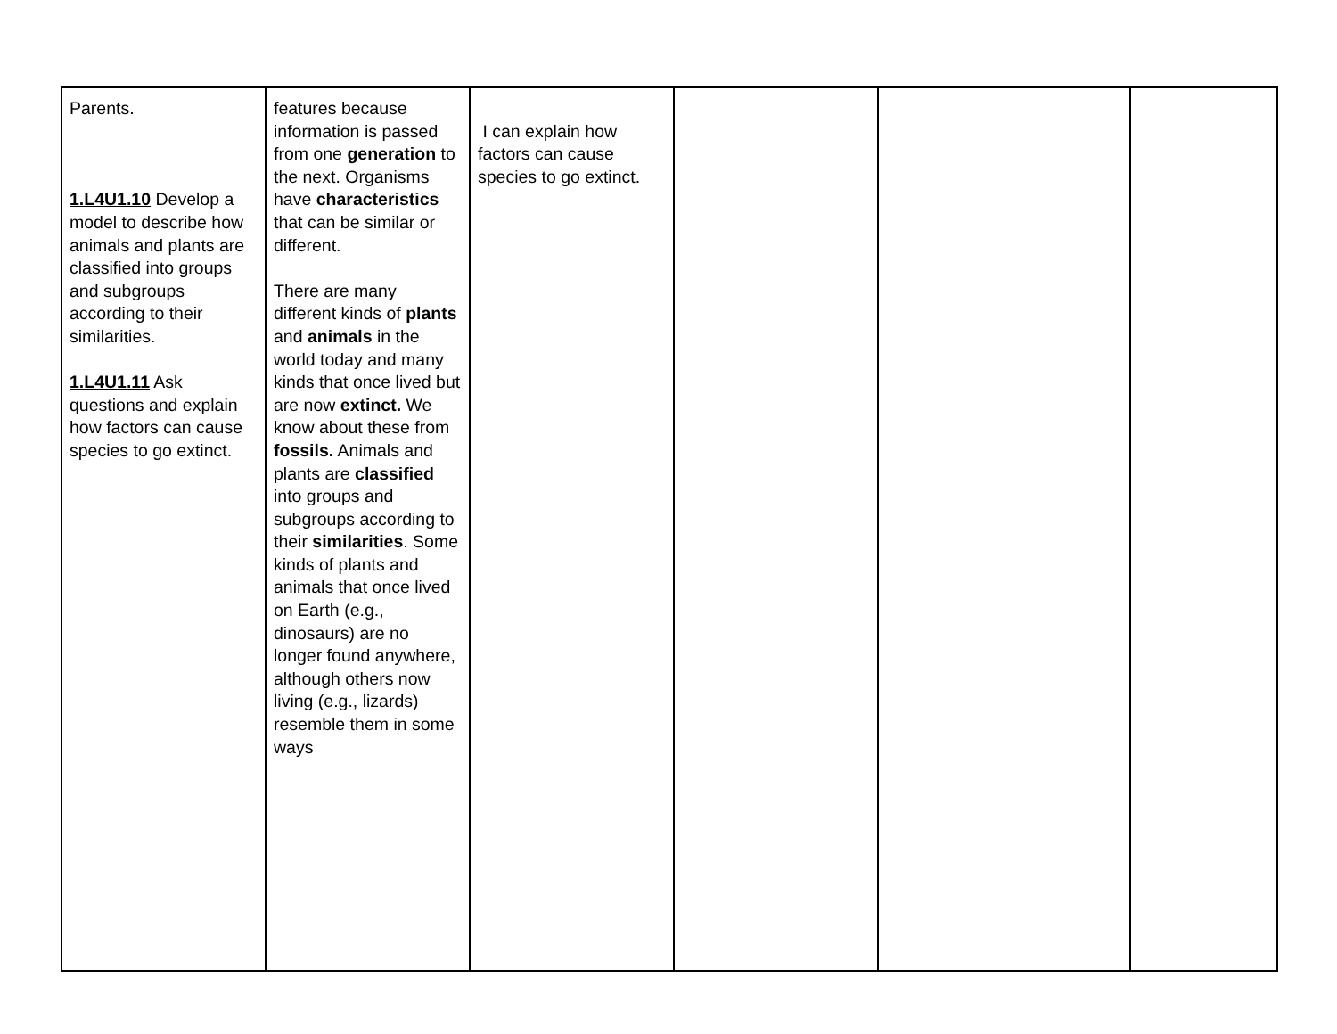| Parents. 1.L4U1.10 Develop a model to describe how animals and plants are classified into groups and subgroups according to their similarities. 1.L4U1.11 Ask questions and explain how factors can cause species to go extinct. | features because information is passed from one generation to the next. Organisms have characteristics that can be similar or different. There are many different kinds of plants and animals in the world today and many kinds that once lived but are now extinct. We know about these from fossils. Animals and plants are classified into groups and subgroups according to their similarities . Some kinds of plants and animals that once lived on Earth (e.g., dinosaurs) are no longer found anywhere, although others now living (e.g., lizards) resemble them in some ways | I can explain how factors can cause species to go extinct. | | | |